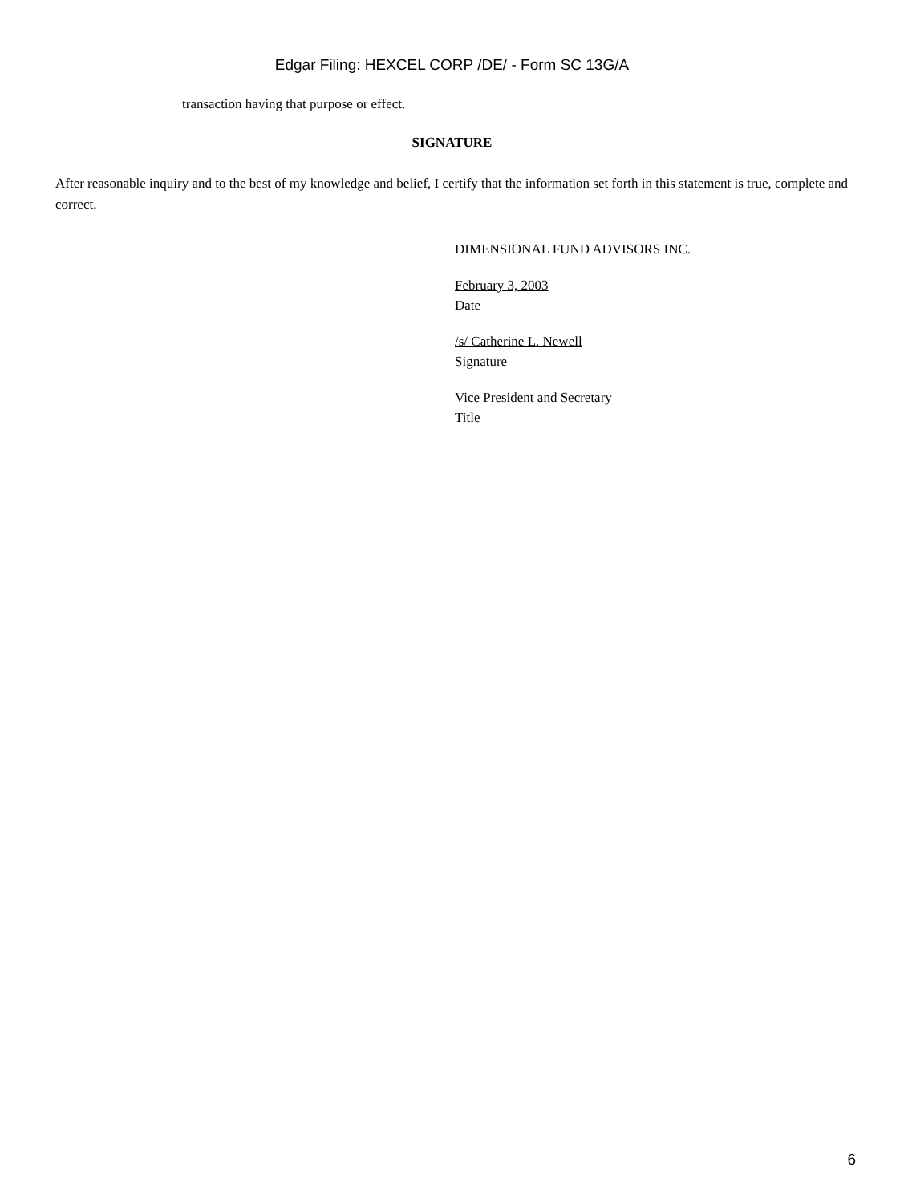Edgar Filing: HEXCEL CORP /DE/ - Form SC 13G/A
transaction having that purpose or effect.
SIGNATURE
After reasonable inquiry and to the best of my knowledge and belief, I certify that the information set forth in this statement is true, complete and correct.
DIMENSIONAL FUND ADVISORS INC.
February 3, 2003
Date
/s/ Catherine L. Newell
Signature
Vice President and Secretary
Title
6